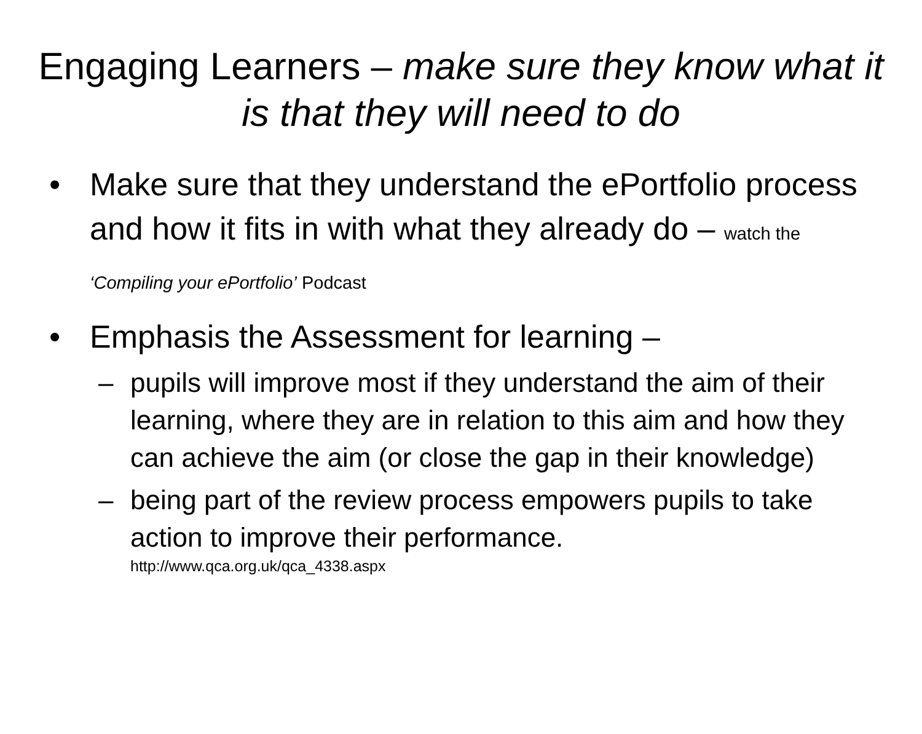Engaging Learners – make sure they know what it is that they will need to do
• Make sure that they understand the ePortfolio process and how it fits in with what they already do – watch the ‘Compiling your ePortfolio’ Podcast
• Emphasis the Assessment for learning –
– pupils will improve most if they understand the aim of their learning, where they are in relation to this aim and how they can achieve the aim (or close the gap in their knowledge)
– being part of the review process empowers pupils to take action to improve their performance.
http://www.qca.org.uk/qca_4338.aspx